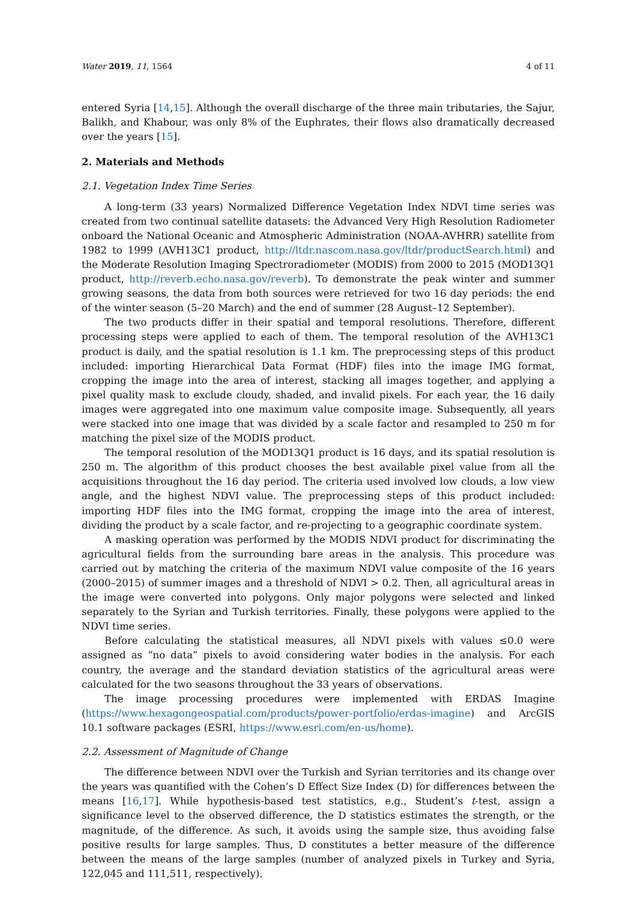Water 2019, 11, 1564 4 of 11
entered Syria [14,15]. Although the overall discharge of the three main tributaries, the Sajur, Balikh, and Khabour, was only 8% of the Euphrates, their flows also dramatically decreased over the years [15].
2. Materials and Methods
2.1. Vegetation Index Time Series
A long-term (33 years) Normalized Difference Vegetation Index NDVI time series was created from two continual satellite datasets: the Advanced Very High Resolution Radiometer onboard the National Oceanic and Atmospheric Administration (NOAA-AVHRR) satellite from 1982 to 1999 (AVH13C1 product, http://ltdr.nascom.nasa.gov/ltdr/productSearch.html) and the Moderate Resolution Imaging Spectroradiometer (MODIS) from 2000 to 2015 (MOD13Q1 product, http://reverb.echo.nasa.gov/reverb). To demonstrate the peak winter and summer growing seasons, the data from both sources were retrieved for two 16 day periods: the end of the winter season (5–20 March) and the end of summer (28 August–12 September).
The two products differ in their spatial and temporal resolutions. Therefore, different processing steps were applied to each of them. The temporal resolution of the AVH13C1 product is daily, and the spatial resolution is 1.1 km. The preprocessing steps of this product included: importing Hierarchical Data Format (HDF) files into the image IMG format, cropping the image into the area of interest, stacking all images together, and applying a pixel quality mask to exclude cloudy, shaded, and invalid pixels. For each year, the 16 daily images were aggregated into one maximum value composite image. Subsequently, all years were stacked into one image that was divided by a scale factor and resampled to 250 m for matching the pixel size of the MODIS product.
The temporal resolution of the MOD13Q1 product is 16 days, and its spatial resolution is 250 m. The algorithm of this product chooses the best available pixel value from all the acquisitions throughout the 16 day period. The criteria used involved low clouds, a low view angle, and the highest NDVI value. The preprocessing steps of this product included: importing HDF files into the IMG format, cropping the image into the area of interest, dividing the product by a scale factor, and re-projecting to a geographic coordinate system.
A masking operation was performed by the MODIS NDVI product for discriminating the agricultural fields from the surrounding bare areas in the analysis. This procedure was carried out by matching the criteria of the maximum NDVI value composite of the 16 years (2000–2015) of summer images and a threshold of NDVI > 0.2. Then, all agricultural areas in the image were converted into polygons. Only major polygons were selected and linked separately to the Syrian and Turkish territories. Finally, these polygons were applied to the NDVI time series.
Before calculating the statistical measures, all NDVI pixels with values ≤0.0 were assigned as “no data” pixels to avoid considering water bodies in the analysis. For each country, the average and the standard deviation statistics of the agricultural areas were calculated for the two seasons throughout the 33 years of observations.
The image processing procedures were implemented with ERDAS Imagine (https://www.hexagongeospatial.com/products/power-portfolio/erdas-imagine) and ArcGIS 10.1 software packages (ESRI, https://www.esri.com/en-us/home).
2.2. Assessment of Magnitude of Change
The difference between NDVI over the Turkish and Syrian territories and its change over the years was quantified with the Cohen’s D Effect Size Index (D) for differences between the means [16,17]. While hypothesis-based test statistics, e.g., Student’s t-test, assign a significance level to the observed difference, the D statistics estimates the strength, or the magnitude, of the difference. As such, it avoids using the sample size, thus avoiding false positive results for large samples. Thus, D constitutes a better measure of the difference between the means of the large samples (number of analyzed pixels in Turkey and Syria, 122,045 and 111,511, respectively).